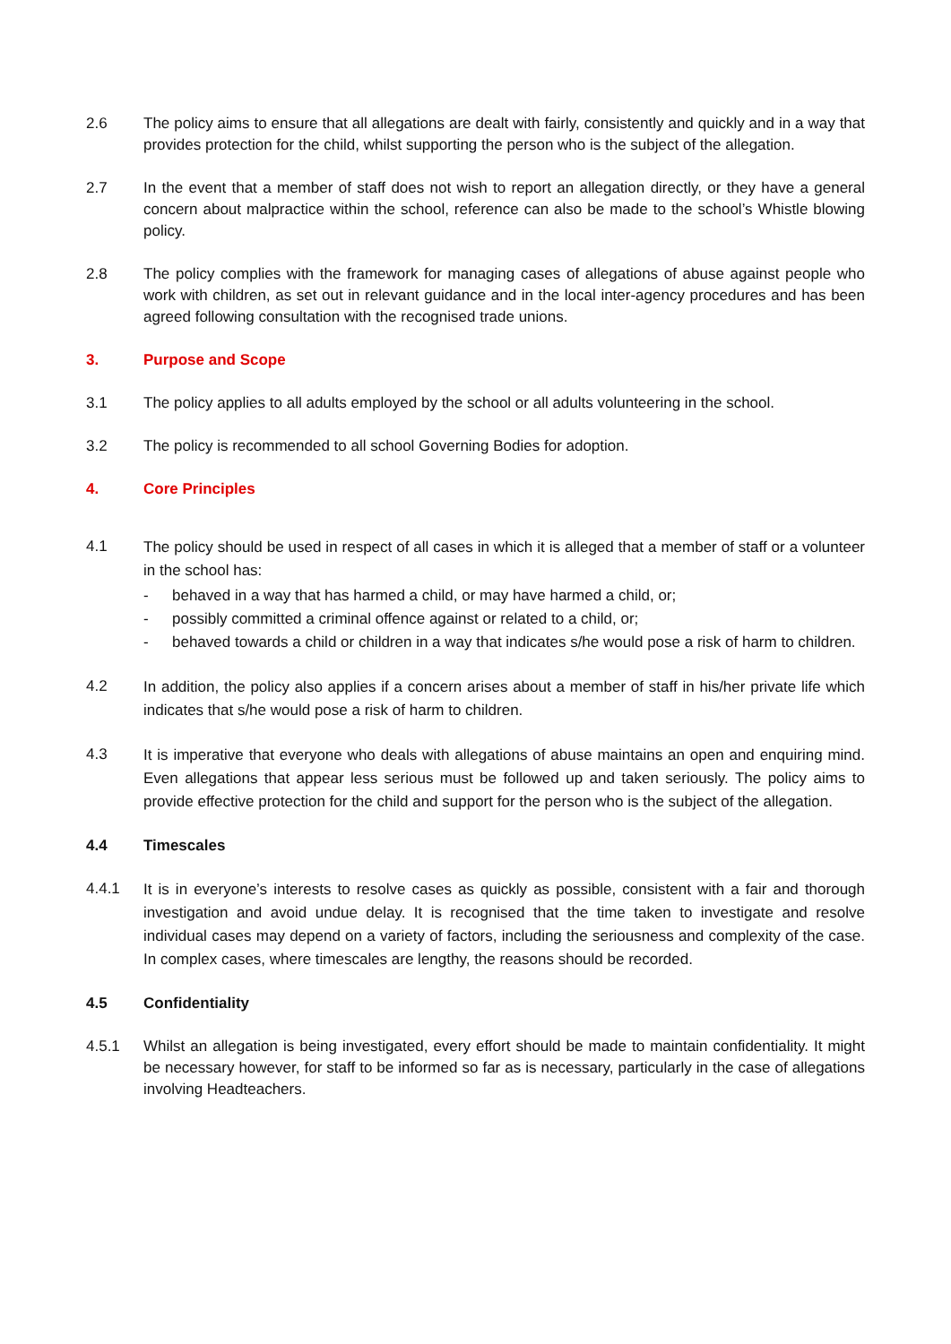2.6 The policy aims to ensure that all allegations are dealt with fairly, consistently and quickly and in a way that provides protection for the child, whilst supporting the person who is the subject of the allegation.
2.7 In the event that a member of staff does not wish to report an allegation directly, or they have a general concern about malpractice within the school, reference can also be made to the school’s Whistle blowing policy.
2.8 The policy complies with the framework for managing cases of allegations of abuse against people who work with children, as set out in relevant guidance and in the local inter-agency procedures and has been agreed following consultation with the recognised trade unions.
3. Purpose and Scope
3.1 The policy applies to all adults employed by the school or all adults volunteering in the school.
3.2 The policy is recommended to all school Governing Bodies for adoption.
4. Core Principles
4.1
The policy should be used in respect of all cases in which it is alleged that a member of staff or a volunteer in the school has:
- behaved in a way that has harmed a child, or may have harmed a child, or;
- possibly committed a criminal offence against or related to a child, or;
- behaved towards a child or children in a way that indicates s/he would pose a risk of harm to children.
4.2
In addition, the policy also applies if a concern arises about a member of staff in his/her private life which indicates that s/he would pose a risk of harm to children.
4.3
It is imperative that everyone who deals with allegations of abuse maintains an open and enquiring mind. Even allegations that appear less serious must be followed up and taken seriously. The policy aims to provide effective protection for the child and support for the person who is the subject of the allegation.
4.4 Timescales
4.4.1
It is in everyone’s interests to resolve cases as quickly as possible, consistent with a fair and thorough investigation and avoid undue delay. It is recognised that the time taken to investigate and resolve individual cases may depend on a variety of factors, including the seriousness and complexity of the case. In complex cases, where timescales are lengthy, the reasons should be recorded.
4.5 Confidentiality
4.5.1 Whilst an allegation is being investigated, every effort should be made to maintain confidentiality. It might be necessary however, for staff to be informed so far as is necessary, particularly in the case of allegations involving Headteachers.